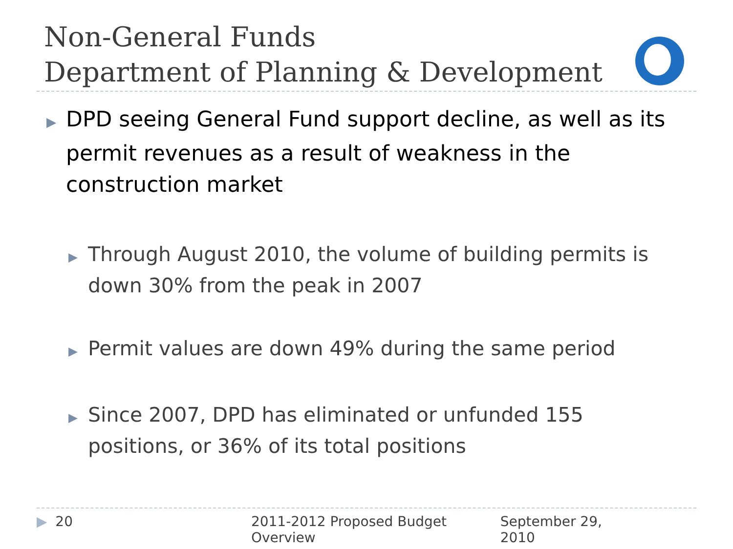Non-General Funds
Department of Planning & Development
▶ DPD seeing General Fund support decline, as well as its permit revenues as a result of weakness in the construction market
▶ Through August 2010, the volume of building permits is down 30% from the peak in 2007
▶ Permit values are down 49% during the same period
▶ Since 2007, DPD has eliminated or unfunded 155 positions, or 36% of its total positions
▶ 20 2011-2012 Proposed Budget Overview September 29, 2010